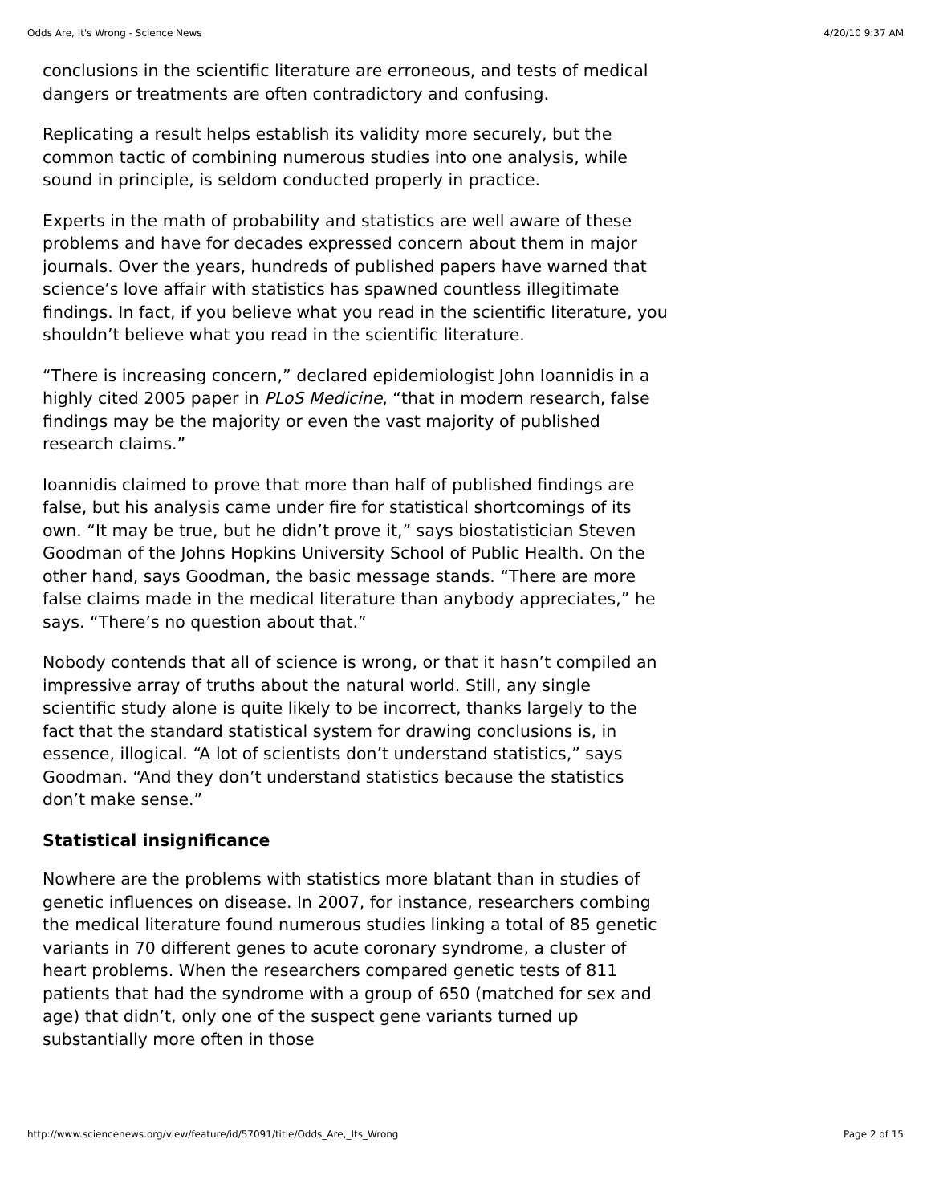Odds Are, It's Wrong - Science News 4/20/10 9:37 AM
conclusions in the scientific literature are erroneous, and tests of medical dangers or treatments are often contradictory and confusing.
Replicating a result helps establish its validity more securely, but the common tactic of combining numerous studies into one analysis, while sound in principle, is seldom conducted properly in practice.
Experts in the math of probability and statistics are well aware of these problems and have for decades expressed concern about them in major journals. Over the years, hundreds of published papers have warned that science’s love affair with statistics has spawned countless illegitimate findings. In fact, if you believe what you read in the scientific literature, you shouldn’t believe what you read in the scientific literature.
“There is increasing concern,” declared epidemiologist John Ioannidis in a highly cited 2005 paper in PLoS Medicine, “that in modern research, false findings may be the majority or even the vast majority of published research claims.”
Ioannidis claimed to prove that more than half of published findings are false, but his analysis came under fire for statistical shortcomings of its own. “It may be true, but he didn’t prove it,” says biostatistician Steven Goodman of the Johns Hopkins University School of Public Health. On the other hand, says Goodman, the basic message stands. “There are more false claims made in the medical literature than anybody appreciates,” he says. “There’s no question about that.”
Nobody contends that all of science is wrong, or that it hasn’t compiled an impressive array of truths about the natural world. Still, any single scientific study alone is quite likely to be incorrect, thanks largely to the fact that the standard statistical system for drawing conclusions is, in essence, illogical. “A lot of scientists don’t understand statistics,” says Goodman. “And they don’t understand statistics because the statistics don’t make sense.”
Statistical insignificance
Nowhere are the problems with statistics more blatant than in studies of genetic influences on disease. In 2007, for instance, researchers combing the medical literature found numerous studies linking a total of 85 genetic variants in 70 different genes to acute coronary syndrome, a cluster of heart problems. When the researchers compared genetic tests of 811 patients that had the syndrome with a group of 650 (matched for sex and age) that didn’t, only one of the suspect gene variants turned up substantially more often in those
http://www.sciencenews.org/view/feature/id/57091/title/Odds_Are,_Its_Wrong Page 2 of 15